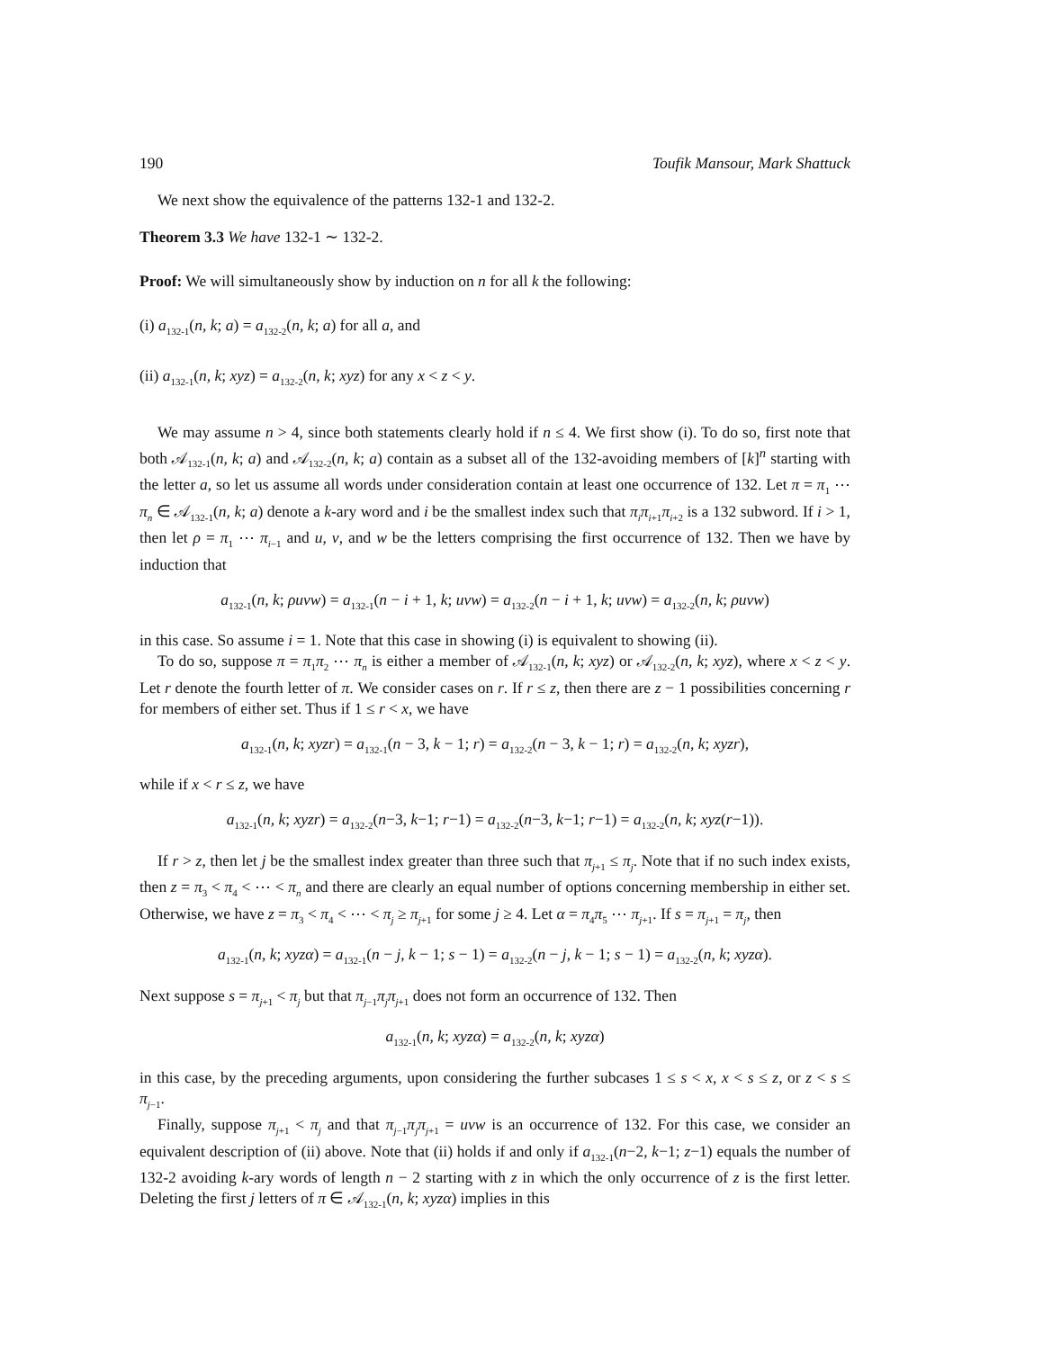190 Toufik Mansour, Mark Shattuck
We next show the equivalence of the patterns 132-1 and 132-2.
Theorem 3.3 We have 132-1 ∼ 132-2.
Proof: We will simultaneously show by induction on n for all k the following:
(i) a<sub>132-1</sub>(n, k; a) = a<sub>132-2</sub>(n, k; a) for all a, and
(ii) a<sub>132-1</sub>(n, k; xyz) = a<sub>132-2</sub>(n, k; xyz) for any x < z < y.
We may assume n > 4, since both statements clearly hold if n ≤ 4. We first show (i). To do so, first note that both 𝒜<sub>132-1</sub>(n, k; a) and 𝒜<sub>132-2</sub>(n, k; a) contain as a subset all of the 132-avoiding members of [k]<sup>n</sup> starting with the letter a, so let us assume all words under consideration contain at least one occurrence of 132. Let π = π<sub>1</sub> ⋯ π<sub>n</sub> ∈ 𝒜<sub>132-1</sub>(n, k; a) denote a k-ary word and i be the smallest index such that π<sub>i</sub>π<sub>i+1</sub>π<sub>i+2</sub> is a 132 subword. If i > 1, then let ρ = π<sub>1</sub> ⋯ π<sub>i−1</sub> and u, v, and w be the letters comprising the first occurrence of 132. Then we have by induction that
a<sub>132-1</sub>(n, k; ρuvw) = a<sub>132-1</sub>(n − i + 1, k; uvw) = a<sub>132-2</sub>(n − i + 1, k; uvw) = a<sub>132-2</sub>(n, k; ρuvw)
in this case. So assume i = 1. Note that this case in showing (i) is equivalent to showing (ii).
To do so, suppose π = π<sub>1</sub>π<sub>2</sub> ⋯ π<sub>n</sub> is either a member of 𝒜<sub>132-1</sub>(n, k; xyz) or 𝒜<sub>132-2</sub>(n, k; xyz), where x < z < y. Let r denote the fourth letter of π. We consider cases on r. If r ≤ z, then there are z − 1 possibilities concerning r for members of either set. Thus if 1 ≤ r < x, we have
a<sub>132-1</sub>(n, k; xyzr) = a<sub>132-1</sub>(n − 3, k − 1; r) = a<sub>132-2</sub>(n − 3, k − 1; r) = a<sub>132-2</sub>(n, k; xyzr),
while if x < r ≤ z, we have
a<sub>132-1</sub>(n, k; xyzr) = a<sub>132-2</sub>(n−3, k−1; r−1) = a<sub>132-2</sub>(n−3, k−1; r−1) = a<sub>132-2</sub>(n, k; xyz(r−1)).
If r > z, then let j be the smallest index greater than three such that π<sub>j+1</sub> ≤ π<sub>j</sub>. Note that if no such index exists, then z = π<sub>3</sub> < π<sub>4</sub> < ⋯ < π<sub>n</sub> and there are clearly an equal number of options concerning membership in either set. Otherwise, we have z = π<sub>3</sub> < π<sub>4</sub> < ⋯ < π<sub>j</sub> ≥ π<sub>j+1</sub> for some j ≥ 4. Let α = π<sub>4</sub>π<sub>5</sub> ⋯ π<sub>j+1</sub>. If s = π<sub>j+1</sub> = π<sub>j</sub>, then
a<sub>132-1</sub>(n, k; xyzα) = a<sub>132-1</sub>(n − j, k − 1; s − 1) = a<sub>132-2</sub>(n − j, k − 1; s − 1) = a<sub>132-2</sub>(n, k; xyzα).
Next suppose s = π<sub>j+1</sub> < π<sub>j</sub> but that π<sub>j−1</sub>π<sub>j</sub>π<sub>j+1</sub> does not form an occurrence of 132. Then
a<sub>132-1</sub>(n, k; xyzα) = a<sub>132-2</sub>(n, k; xyzα)
in this case, by the preceding arguments, upon considering the further subcases 1 ≤ s < x, x < s ≤ z, or z < s ≤ π<sub>j−1</sub>.
Finally, suppose π<sub>j+1</sub> < π<sub>j</sub> and that π<sub>j−1</sub>π<sub>j</sub>π<sub>j+1</sub> = uvw is an occurrence of 132. For this case, we consider an equivalent description of (ii) above. Note that (ii) holds if and only if a<sub>132-1</sub>(n−2, k−1; z−1) equals the number of 132-2 avoiding k-ary words of length n − 2 starting with z in which the only occurrence of z is the first letter. Deleting the first j letters of π ∈ 𝒜<sub>132-1</sub>(n, k; xyzα) implies in this